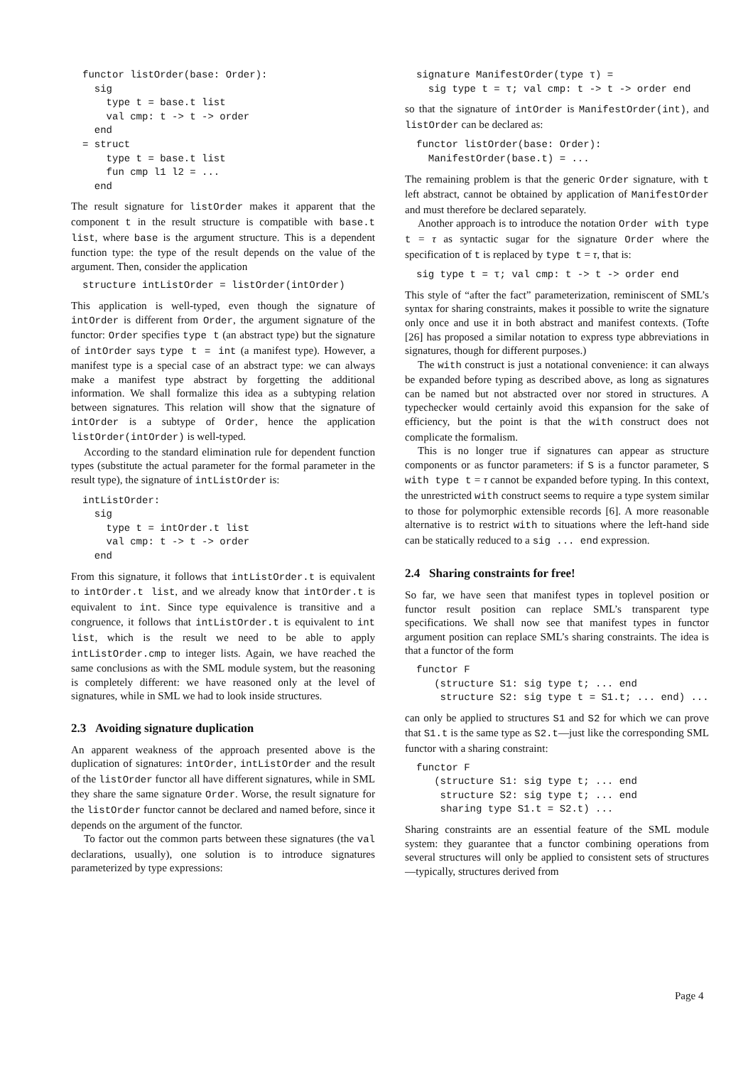functor listOrder(base: Order):
  sig
    type t = base.t list
    val cmp: t -> t -> order
  end
= struct
    type t = base.t list
    fun cmp l1 l2 = ...
  end
The result signature for listOrder makes it apparent that the component t in the result structure is compatible with base.t list, where base is the argument structure. This is a dependent function type: the type of the result depends on the value of the argument. Then, consider the application
structure intListOrder = listOrder(intOrder)
This application is well-typed, even though the signature of intOrder is different from Order, the argument signature of the functor: Order specifies type t (an abstract type) but the signature of intOrder says type t = int (a manifest type). However, a manifest type is a special case of an abstract type: we can always make a manifest type abstract by forgetting the additional information. We shall formalize this idea as a subtyping relation between signatures. This relation will show that the signature of intOrder is a subtype of Order, hence the application listOrder(intOrder) is well-typed.
According to the standard elimination rule for dependent function types (substitute the actual parameter for the formal parameter in the result type), the signature of intListOrder is:
intListOrder:
  sig
    type t = intOrder.t list
    val cmp: t -> t -> order
  end
From this signature, it follows that intListOrder.t is equivalent to intOrder.t list, and we already know that intOrder.t is equivalent to int. Since type equivalence is transitive and a congruence, it follows that intListOrder.t is equivalent to int list, which is the result we need to be able to apply intListOrder.cmp to integer lists. Again, we have reached the same conclusions as with the SML module system, but the reasoning is completely different: we have reasoned only at the level of signatures, while in SML we had to look inside structures.
2.3 Avoiding signature duplication
An apparent weakness of the approach presented above is the duplication of signatures: intOrder, intListOrder and the result of the listOrder functor all have different signatures, while in SML they share the same signature Order. Worse, the result signature for the listOrder functor cannot be declared and named before, since it depends on the argument of the functor.
To factor out the common parts between these signatures (the val declarations, usually), one solution is to introduce signatures parameterized by type expressions:
signature ManifestOrder(type τ) =
  sig type t = τ; val cmp: t -> t -> order end
so that the signature of intOrder is ManifestOrder(int), and listOrder can be declared as:
functor listOrder(base: Order):
  ManifestOrder(base.t) = ...
The remaining problem is that the generic Order signature, with t left abstract, cannot be obtained by application of ManifestOrder and must therefore be declared separately.
Another approach is to introduce the notation Order with type t = τ as syntactic sugar for the signature Order where the specification of t is replaced by type t = τ, that is:
sig type t = τ; val cmp: t -> t -> order end
This style of “after the fact” parameterization, reminiscent of SML’s syntax for sharing constraints, makes it possible to write the signature only once and use it in both abstract and manifest contexts. (Tofte [26] has proposed a similar notation to express type abbreviations in signatures, though for different purposes.)
The with construct is just a notational convenience: it can always be expanded before typing as described above, as long as signatures can be named but not abstracted over nor stored in structures. A typechecker would certainly avoid this expansion for the sake of efficiency, but the point is that the with construct does not complicate the formalism.
This is no longer true if signatures can appear as structure components or as functor parameters: if S is a functor parameter, S with type t = τ cannot be expanded before typing. In this context, the unrestricted with construct seems to require a type system similar to those for polymorphic extensible records [6]. A more reasonable alternative is to restrict with to situations where the left-hand side can be statically reduced to a sig ... end expression.
2.4 Sharing constraints for free!
So far, we have seen that manifest types in toplevel position or functor result position can replace SML’s transparent type specifications. We shall now see that manifest types in functor argument position can replace SML’s sharing constraints. The idea is that a functor of the form
functor F
   (structure S1: sig type t; ... end
    structure S2: sig type t = S1.t; ... end) ...
can only be applied to structures S1 and S2 for which we can prove that S1.t is the same type as S2.t—just like the corresponding SML functor with a sharing constraint:
functor F
   (structure S1: sig type t; ... end
    structure S2: sig type t; ... end
    sharing type S1.t = S2.t) ...
Sharing constraints are an essential feature of the SML module system: they guarantee that a functor combining operations from several structures will only be applied to consistent sets of structures—typically, structures derived from
Page 4